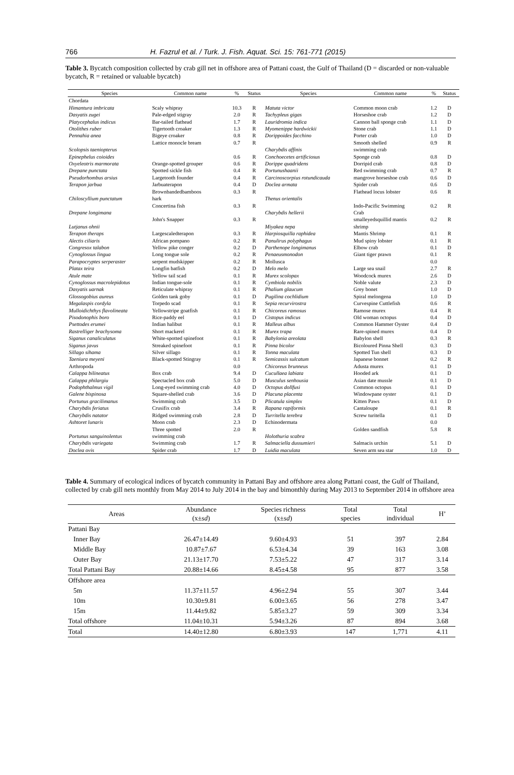766 H. Fazrul et al. / Turk. J. Fish. Aquat. Sci. 15: 761-771 (2015)
Table 3. Bycatch composition collected by crab gill net in offshore area of Pattani coast, the Gulf of Thailand (D = discarded or non-valuable bycatch, R = retained or valuable bycatch)
| Species | Common name | % | Status | Species | Common name | % | Status |
| --- | --- | --- | --- | --- | --- | --- | --- |
| Chordata | | | | | | | |
| Himantura imbricata | Scaly whipray | 10.3 | R | Matuta victor | Common moon crab | 1.2 | D |
| Dasyatis zugei | Pale-edged stigray | 2.0 | R | Tachypleus gigas | Horseshoe crab | 1.2 | D |
| Platycephalus indicus | Bar-tailed flathead | 1.7 | R | Lauridromia indica | Cannon ball sponge crab | 1.1 | D |
| Otolithes ruber | Tigertooth croaker | 1.3 | R | Myomenippe hardwickii | Stone crab | 1.1 | D |
| Pennahia anea | Bigeye croaker | 0.8 | R | Dorippoides facchino | Porter crab | 1.0 | D |
| | Lattice monocle bream | 0.7 | R | | Smooth shelled | 0.9 | R |
| Scolopsis taeniopterus | | | | Charybdis affinis | swimming crab | | |
| Epinephelus coioides | | 0.6 | R | Conchoecetes artificiosus | Sponge crab | 0.8 | D |
| Oxyeleotris marmorata | Orange-spotted grouper | 0.6 | R | Dorippe quadridens | Dorripid crab | 0.8 | D |
| Drepane punctata | Spotted sickle fish | 0.4 | R | Portunushaanii | Red swimming crab | 0.7 | R |
| Pseudorhombus arsius | Largetooth founder | 0.4 | R | Carcinoscorpius rotundicauda | mangrove horseshoe crab | 0.6 | D |
| Terapon jarbua | Jarbuaterapon | 0.4 | D | Doclea armata | Spider crab | 0.6 | D |
| | Brownbandedbamboos | 0.3 | R | | Flathead locus lobster | 0.6 | R |
| Chiloscyllium punctatum | hark | | | Thenus orientalis | | | |
| | Concertina fish | 0.3 | R | | Indo-Pacific Swimming | 0.2 | R |
| Drepane longimana | | | | Charybdis hellerii | Crab | | |
| | John's Snapper | 0.3 | R | | smalleyedsquillid mantis | 0.2 | R |
| Lutjanus ohnii | | | | Miyakea nepa | shrimp | | |
| Terapon theraps | Largescaledterapon | 0.3 | R | Harpiosquilla raphidea | Mantis Shrimp | 0.1 | R |
| Alectis ciliaris | African pompano | 0.2 | R | Panulirus polyphagus | Mud spiny lobster | 0.1 | R |
| Congresox talabon | Yellow pike conger | 0.2 | D | Parthenope longimanus | Elbow crab | 0.1 | D |
| Cynoglossus lingua | Long tongue sole | 0.2 | R | Penaeusmonodon | Giant tiger prawn | 0.1 | R |
| Parapocryptes serperaster | serpent mudskipper | 0.2 | R | Mollusca | | 0.0 | |
| Platax teira | Longfin batfish | 0.2 | D | Melo melo | Large sea snail | 2.7 | R |
| Atule mate | Yellow tail scad | 0.1 | R | Murex scolopax | Woodcock murex | 2.6 | D |
| Cynoglossus macrolepidotus | Indian tongue-sole | 0.1 | R | Cymbiola nobilis | Noble valute | 2.3 | D |
| Dasyatis uarnak | Reticulate whipray | 0.1 | R | Phalium glaucum | Grey bonet | 1.0 | D |
| Glossogobius aureus | Golden tank goby | 0.1 | D | Pugilina cochlidium | Spiral melongena | 1.0 | D |
| Megalaspis cordyla | Torpedo scad | 0.1 | R | Sepia recurvirostra | Curvespine Cuttlefish | 0.6 | R |
| Mulloidichthys flavolineata | Yellowstripe goatfish | 0.1 | R | Chicoreus ramosus | Ramose murex | 0.4 | R |
| Pisodonophis boro | Rice-paddy eel | 0.1 | D | Cistopus indicus | Old woman octopus | 0.4 | D |
| Psettodes erumei | Indian halibut | 0.1 | R | Malleus albus | Common Hammer Oyster | 0.4 | D |
| Rastrelliger brachysoma | Short mackerel | 0.1 | R | Murex trapa | Rare-spined murex | 0.4 | D |
| Siganus canaliculatus | White-spotted spinefoot | 0.1 | R | Babylonia areolata | Babylon shell | 0.3 | R |
| Siganus javus | Streaked spinefoot | 0.1 | R | Pinna bicolor | Bicoloured Pinna Shell | 0.3 | D |
| Sillago sihama | Silver sillago | 0.1 | R | Tonna maculata | Spotted Tun shell | 0.3 | D |
| Taeniura meyeni | Black-spotted Stingray | 0.1 | R | Semicassis sulcatum | Japanese bonnet | 0.2 | R |
| Arthropoda | | 0.0 | | Chicoreus brunneus | Adusta murex | 0.1 | D |
| Calappa bilineatus | Box crab | 9.4 | D | Cucullaea labiata | Hooded ark | 0.1 | D |
| Calappa philargiu | Spectacled box crab | 5.0 | D | Musculus senhousia | Asian date mussle | 0.1 | D |
| Podophthalmus vigil | Long-eyed swimming crab | 4.0 | D | Octopus dollfusi | Common octopus | 0.1 | D |
| Galene bispinosa | Square-shelled crab | 3.6 | D | Placuna placenta | Windowpane oyster | 0.1 | D |
| Portunus gracilimanus | Swimming crab | 3.5 | D | Plicatula simplex | Kitten Paws | 0.1 | D |
| Charybdis feriatus | Crusifix crab | 3.4 | R | Rapana rapiformis | Cantaloupe | 0.1 | R |
| Charybdis natator | Ridged swimming crab | 2.8 | D | Turritella terebra | Screw turitella | 0.1 | D |
| Ashtoret lunaris | Moon crab | 2.3 | D | Echinodermata | | 0.0 | |
| | Three spotted | 2.0 | R | | Golden sandfish | 5.8 | R |
| Portunus sanguinolentus | swimming crab | | | Holothuria scabra | | | |
| Charybdis variegata | Swimming crab | 1.7 | R | Salmaciella dussumieri | Salmacis urchin | 5.1 | D |
| Doclea ovis | Spider crab | 1.7 | D | Luidia maculata | Seven arm sea star | 1.0 | D |
Table 4. Summary of ecological indices of bycatch community in Pattani Bay and offshore area along Pattani coast, the Gulf of Thailand, collected by crab gill nets monthly from May 2014 to July 2014 in the bay and bimonthly during May 2013 to September 2014 in offshore area
| Areas | Abundance (x± sd ) | Species richness (x± sd ) | Total species | Total individual | H’ |
| --- | --- | --- | --- | --- | --- |
| Pattani Bay | | | | | |
| Inner Bay | 26.47±14.49 | 9.60±4.93 | 51 | 397 | 2.84 |
| Middle Bay | 10.87±7.67 | 6.53±4.34 | 39 | 163 | 3.08 |
| Outer Bay | 21.13±17.70 | 7.53±5.22 | 47 | 317 | 3.14 |
| Total Pattani Bay | 20.88±14.66 | 8.45±4.58 | 95 | 877 | 3.58 |
| Offshore area | | | | | |
| 5m | 11.37±11.57 | 4.96±2.94 | 55 | 307 | 3.44 |
| 10m | 10.30±9.81 | 6.00±3.65 | 56 | 278 | 3.47 |
| 15m | 11.44±9.82 | 5.85±3.27 | 59 | 309 | 3.34 |
| Total offshore | 11.04±10.31 | 5.94±3.26 | 87 | 894 | 3.68 |
| Total | 14.40±12.80 | 6.80±3.93 | 147 | 1,771 | 4.11 |